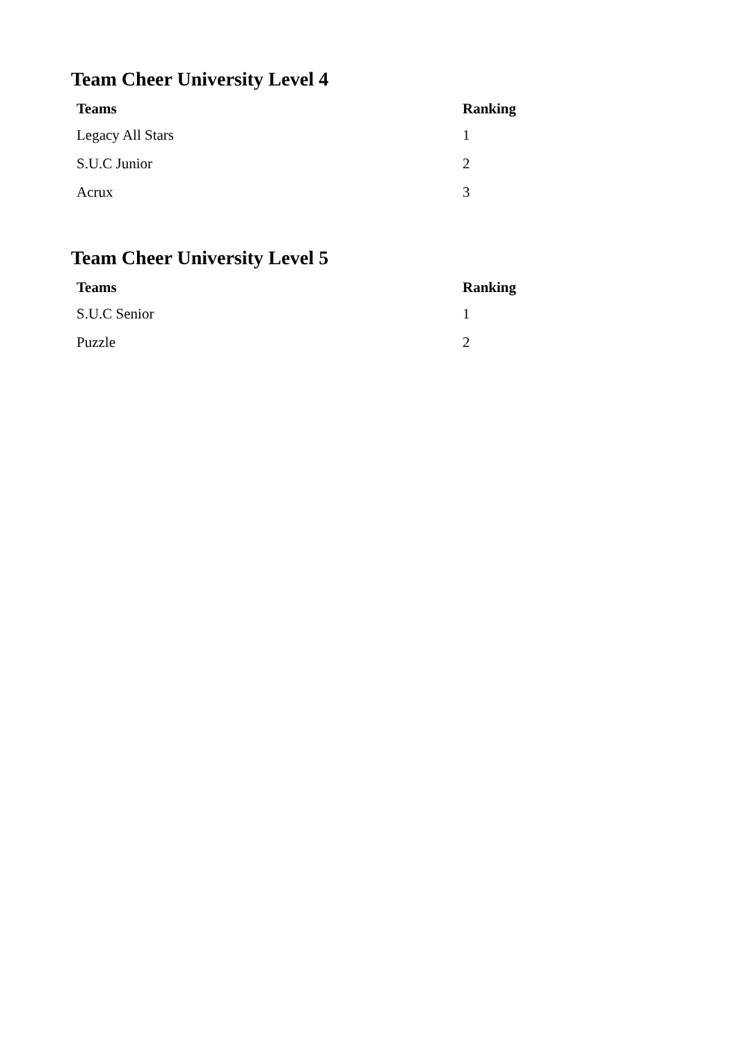Team Cheer University Level 4
| Teams | Ranking |
| --- | --- |
| Legacy All Stars | 1 |
| S.U.C Junior | 2 |
| Acrux | 3 |
Team Cheer University Level 5
| Teams | Ranking |
| --- | --- |
| S.U.C Senior | 1 |
| Puzzle | 2 |